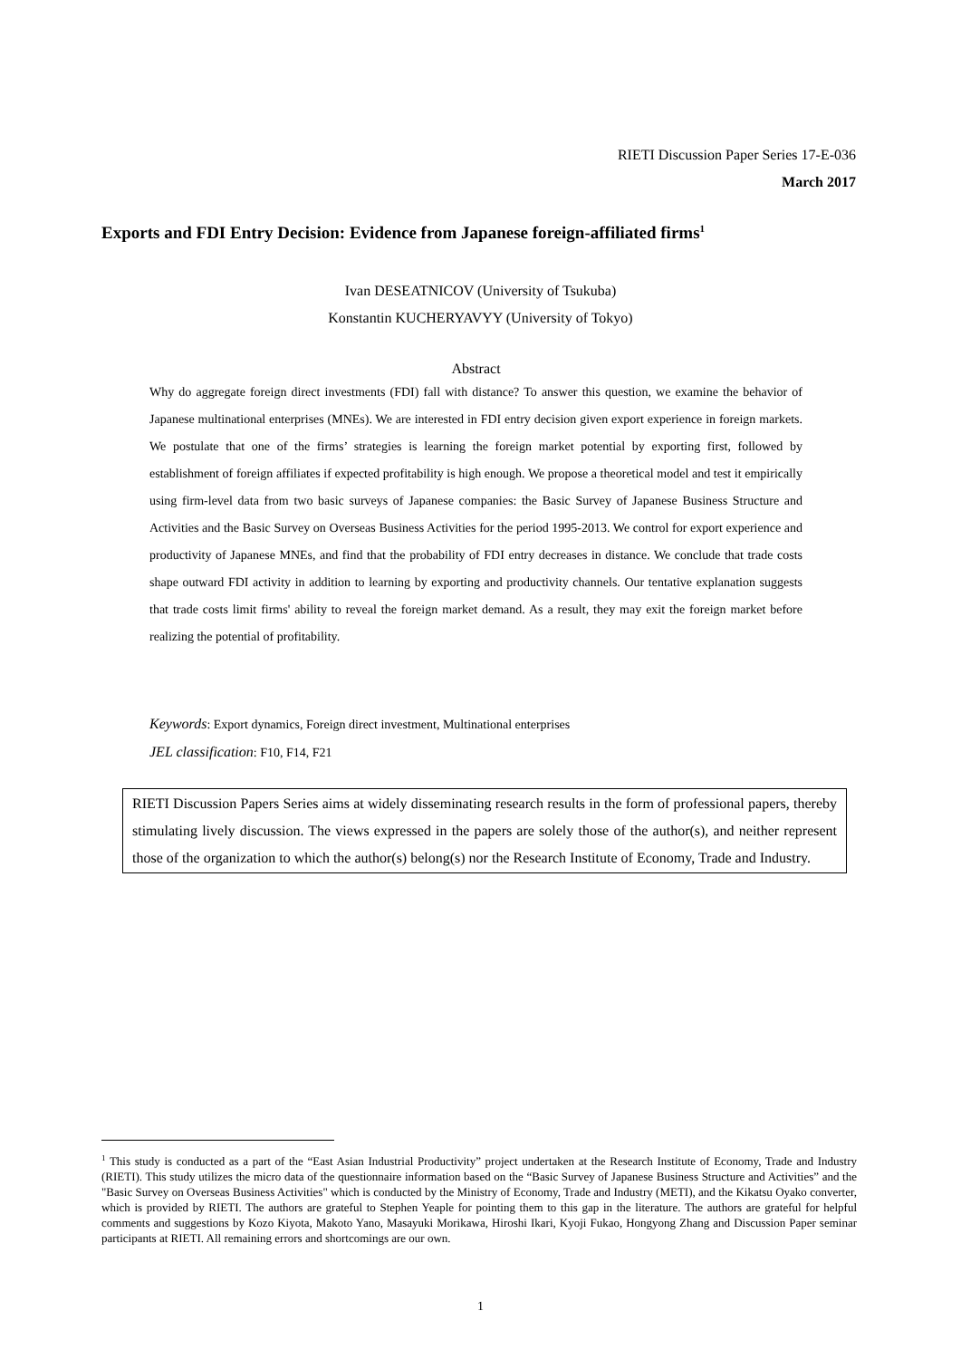RIETI Discussion Paper Series 17-E-036
March 2017
Exports and FDI Entry Decision: Evidence from Japanese foreign-affiliated firms<sup>1</sup>
Ivan DESEATNICOV (University of Tsukuba)
Konstantin KUCHERYAVYY (University of Tokyo)
Abstract
Why do aggregate foreign direct investments (FDI) fall with distance? To answer this question, we examine the behavior of Japanese multinational enterprises (MNEs). We are interested in FDI entry decision given export experience in foreign markets. We postulate that one of the firms’ strategies is learning the foreign market potential by exporting first, followed by establishment of foreign affiliates if expected profitability is high enough. We propose a theoretical model and test it empirically using firm-level data from two basic surveys of Japanese companies: the Basic Survey of Japanese Business Structure and Activities and the Basic Survey on Overseas Business Activities for the period 1995-2013. We control for export experience and productivity of Japanese MNEs, and find that the probability of FDI entry decreases in distance. We conclude that trade costs shape outward FDI activity in addition to learning by exporting and productivity channels. Our tentative explanation suggests that trade costs limit firms' ability to reveal the foreign market demand. As a result, they may exit the foreign market before realizing the potential of profitability.
Keywords: Export dynamics, Foreign direct investment, Multinational enterprises
JEL classification: F10, F14, F21
RIETI Discussion Papers Series aims at widely disseminating research results in the form of professional papers, thereby stimulating lively discussion. The views expressed in the papers are solely those of the author(s), and neither represent those of the organization to which the author(s) belong(s) nor the Research Institute of Economy, Trade and Industry.
<sup>1</sup> This study is conducted as a part of the “East Asian Industrial Productivity” project undertaken at the Research Institute of Economy, Trade and Industry (RIETI). This study utilizes the micro data of the questionnaire information based on the “Basic Survey of Japanese Business Structure and Activities” and the "Basic Survey on Overseas Business Activities" which is conducted by the Ministry of Economy, Trade and Industry (METI), and the Kikatsu Oyako converter, which is provided by RIETI. The authors are grateful to Stephen Yeaple for pointing them to this gap in the literature. The authors are grateful for helpful comments and suggestions by Kozo Kiyota, Makoto Yano, Masayuki Morikawa, Hiroshi Ikari, Kyoji Fukao, Hongyong Zhang and Discussion Paper seminar participants at RIETI. All remaining errors and shortcomings are our own.
1